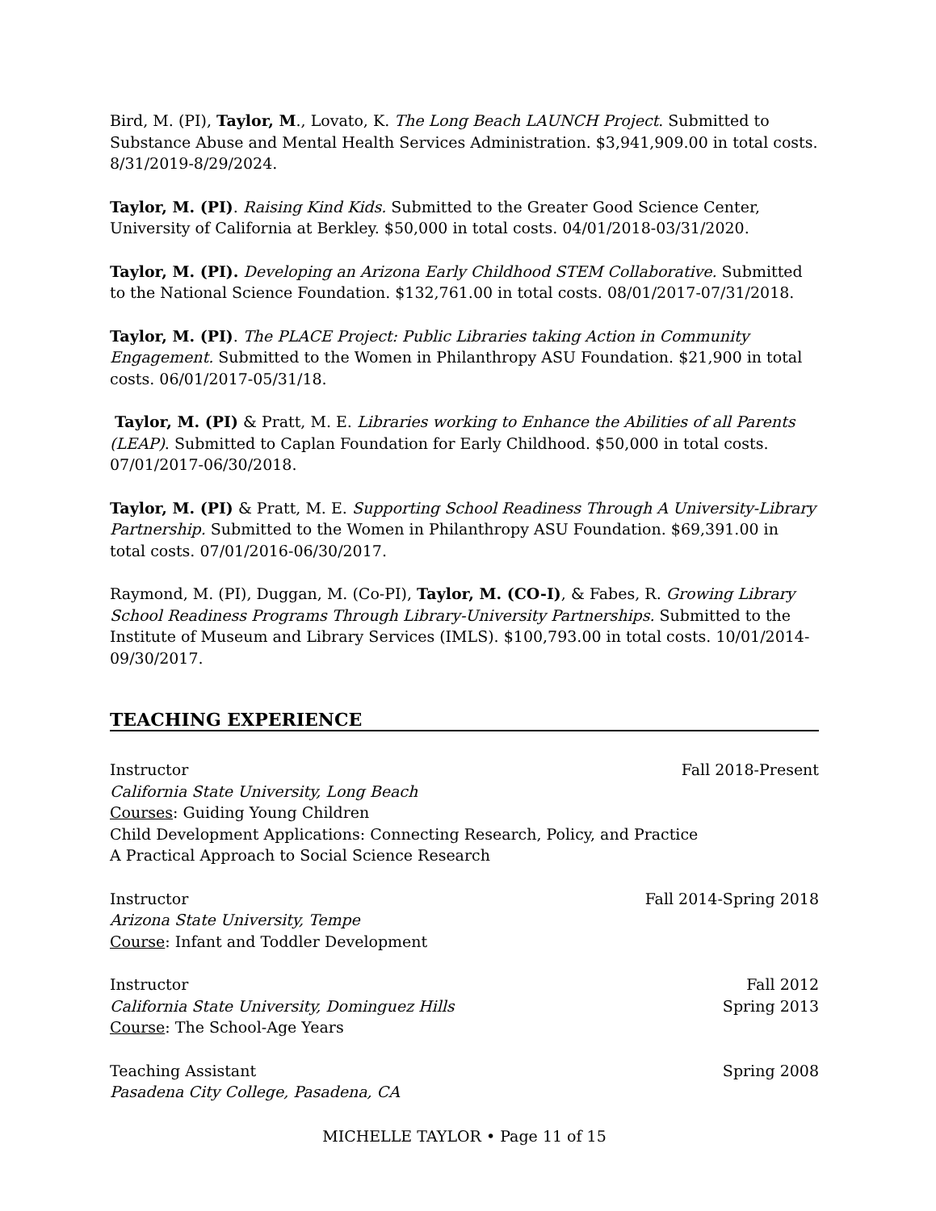Bird, M. (PI), Taylor, M., Lovato, K. The Long Beach LAUNCH Project. Submitted to Substance Abuse and Mental Health Services Administration. $3,941,909.00 in total costs. 8/31/2019-8/29/2024.
Taylor, M. (PI). Raising Kind Kids. Submitted to the Greater Good Science Center, University of California at Berkley. $50,000 in total costs. 04/01/2018-03/31/2020.
Taylor, M. (PI). Developing an Arizona Early Childhood STEM Collaborative. Submitted to the National Science Foundation. $132,761.00 in total costs. 08/01/2017-07/31/2018.
Taylor, M. (PI). The PLACE Project: Public Libraries taking Action in Community Engagement. Submitted to the Women in Philanthropy ASU Foundation. $21,900 in total costs. 06/01/2017-05/31/18.
Taylor, M. (PI) & Pratt, M. E. Libraries working to Enhance the Abilities of all Parents (LEAP). Submitted to Caplan Foundation for Early Childhood. $50,000 in total costs. 07/01/2017-06/30/2018.
Taylor, M. (PI) & Pratt, M. E. Supporting School Readiness Through A University-Library Partnership. Submitted to the Women in Philanthropy ASU Foundation. $69,391.00 in total costs. 07/01/2016-06/30/2017.
Raymond, M. (PI), Duggan, M. (Co-PI), Taylor, M. (CO-I), & Fabes, R. Growing Library School Readiness Programs Through Library-University Partnerships. Submitted to the Institute of Museum and Library Services (IMLS). $100,793.00 in total costs. 10/01/2014-09/30/2017.
TEACHING EXPERIENCE
Instructor Fall 2018-Present
California State University, Long Beach
Courses: Guiding Young Children
Child Development Applications: Connecting Research, Policy, and Practice
A Practical Approach to Social Science Research
Instructor Fall 2014-Spring 2018
Arizona State University, Tempe
Course: Infant and Toddler Development
Instructor Fall 2012
California State University, Dominguez Hills Spring 2013
Course: The School-Age Years
Teaching Assistant Spring 2008
Pasadena City College, Pasadena, CA
MICHELLE TAYLOR • Page 11 of 15